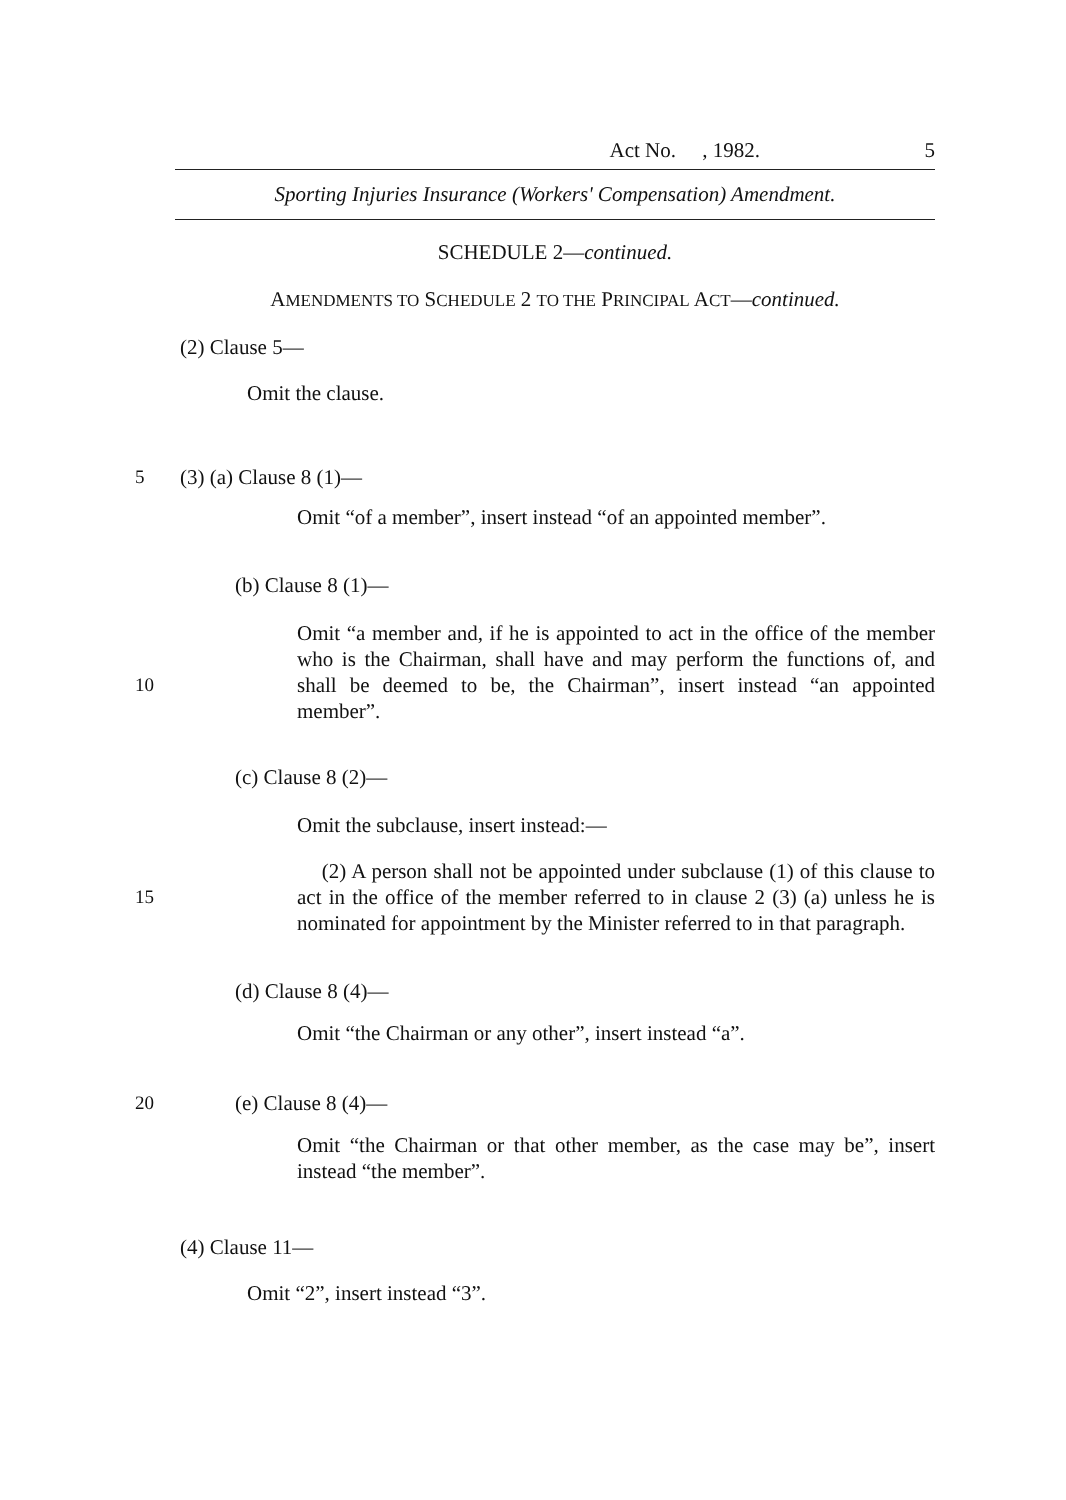Act No. , 1982. 5
Sporting Injuries Insurance (Workers' Compensation) Amendment.
SCHEDULE 2—continued.
AMENDMENTS TO SCHEDULE 2 TO THE PRINCIPAL ACT—continued.
(2) Clause 5—
Omit the clause.
5 (3) (a) Clause 8 (1)—
Omit “of a member”, insert instead “of an appointed member”.
(b) Clause 8 (1)—
10 Omit “a member and, if he is appointed to act in the office of the member who is the Chairman, shall have and may perform the functions of, and shall be deemed to be, the Chairman”, insert instead “an appointed member”.
(c) Clause 8 (2)—
Omit the subclause, insert instead:—
15 (2) A person shall not be appointed under subclause (1) of this clause to act in the office of the member referred to in clause 2 (3) (a) unless he is nominated for appointment by the Minister referred to in that paragraph.
(d) Clause 8 (4)—
Omit “the Chairman or any other”, insert instead “a”.
20 (e) Clause 8 (4)—
Omit “the Chairman or that other member, as the case may be”, insert instead “the member”.
(4) Clause 11—
Omit “2”, insert instead “3”.